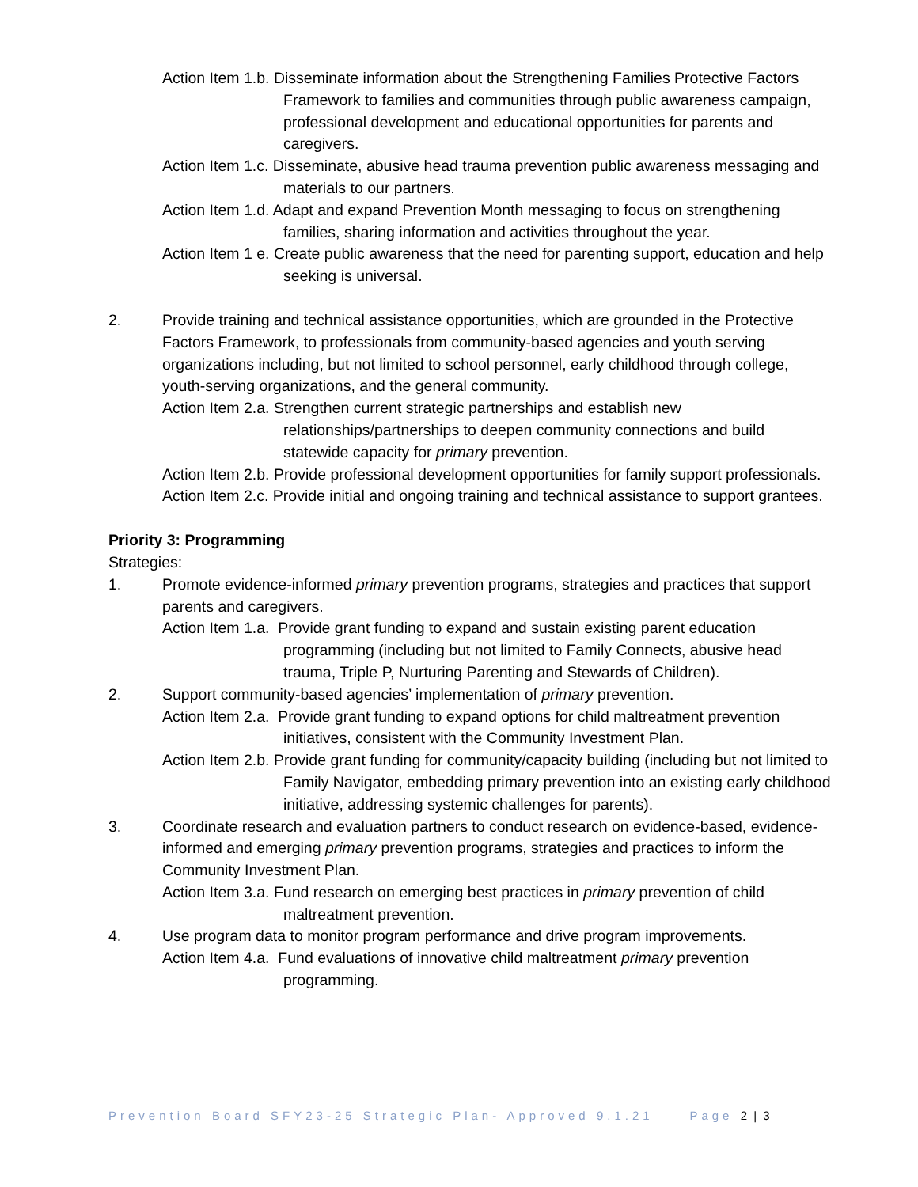Action Item 1.b. Disseminate information about the Strengthening Families Protective Factors Framework to families and communities through public awareness campaign, professional development and educational opportunities for parents and caregivers.
Action Item 1.c. Disseminate, abusive head trauma prevention public awareness messaging and materials to our partners.
Action Item 1.d. Adapt and expand Prevention Month messaging to focus on strengthening families, sharing information and activities throughout the year.
Action Item 1 e. Create public awareness that the need for parenting support, education and help seeking is universal.
2. Provide training and technical assistance opportunities, which are grounded in the Protective Factors Framework, to professionals from community-based agencies and youth serving organizations including, but not limited to school personnel, early childhood through college, youth-serving organizations, and the general community.
Action Item 2.a. Strengthen current strategic partnerships and establish new relationships/partnerships to deepen community connections and build statewide capacity for primary prevention.
Action Item 2.b. Provide professional development opportunities for family support professionals.
Action Item 2.c. Provide initial and ongoing training and technical assistance to support grantees.
Priority 3: Programming
Strategies:
1. Promote evidence-informed primary prevention programs, strategies and practices that support parents and caregivers.
Action Item 1.a. Provide grant funding to expand and sustain existing parent education programming (including but not limited to Family Connects, abusive head trauma, Triple P, Nurturing Parenting and Stewards of Children).
2. Support community-based agencies’ implementation of primary prevention.
Action Item 2.a. Provide grant funding to expand options for child maltreatment prevention initiatives, consistent with the Community Investment Plan.
Action Item 2.b. Provide grant funding for community/capacity building (including but not limited to Family Navigator, embedding primary prevention into an existing early childhood initiative, addressing systemic challenges for parents).
3. Coordinate research and evaluation partners to conduct research on evidence-based, evidence-informed and emerging primary prevention programs, strategies and practices to inform the Community Investment Plan.
Action Item 3.a. Fund research on emerging best practices in primary prevention of child maltreatment prevention.
4. Use program data to monitor program performance and drive program improvements.
Action Item 4.a. Fund evaluations of innovative child maltreatment primary prevention programming.
Prevention Board SFY23-25 Strategic Plan- Approved 9.1.21 Page 2 | 3